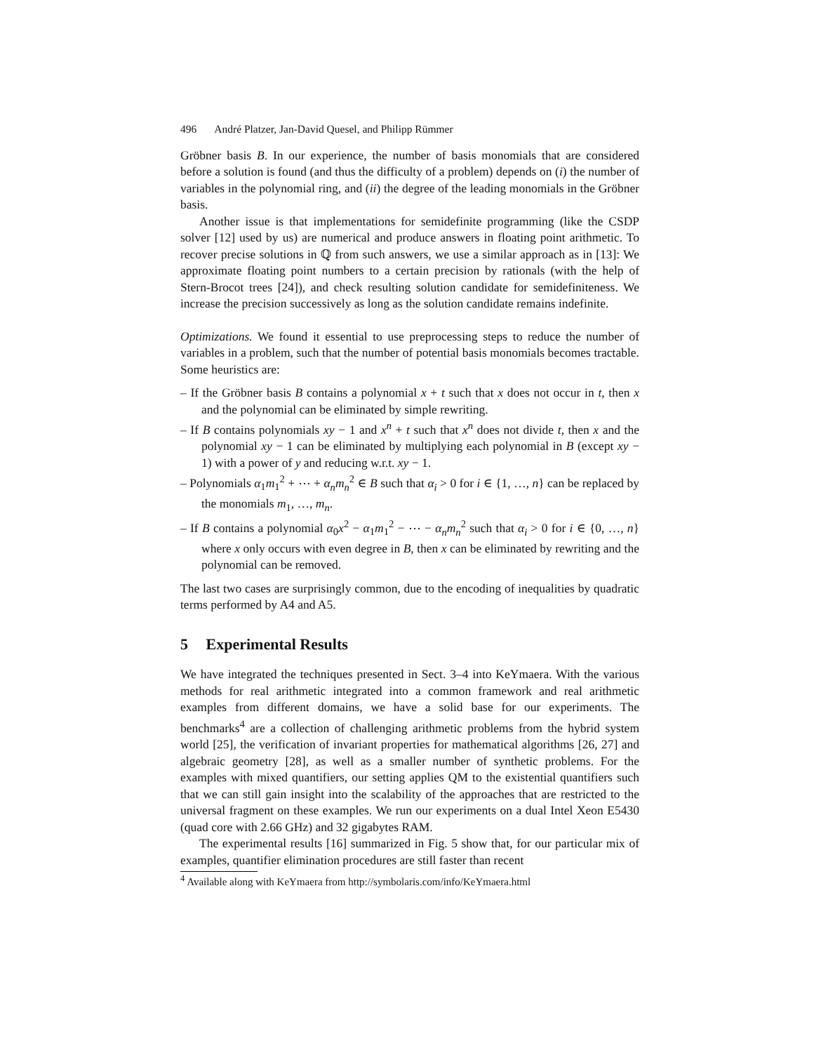496 André Platzer, Jan-David Quesel, and Philipp Rümmer
Gröbner basis B. In our experience, the number of basis monomials that are considered before a solution is found (and thus the difficulty of a problem) depends on (i) the number of variables in the polynomial ring, and (ii) the degree of the leading monomials in the Gröbner basis.
Another issue is that implementations for semidefinite programming (like the CSDP solver [12] used by us) are numerical and produce answers in floating point arithmetic. To recover precise solutions in ℚ from such answers, we use a similar approach as in [13]: We approximate floating point numbers to a certain precision by rationals (with the help of Stern-Brocot trees [24]), and check resulting solution candidate for semidefiniteness. We increase the precision successively as long as the solution candidate remains indefinite.
Optimizations. We found it essential to use preprocessing steps to reduce the number of variables in a problem, such that the number of potential basis monomials becomes tractable. Some heuristics are:
– If the Gröbner basis B contains a polynomial x + t such that x does not occur in t, then x and the polynomial can be eliminated by simple rewriting.
– If B contains polynomials xy − 1 and x<sup>n</sup> + t such that x<sup>n</sup> does not divide t, then x and the polynomial xy − 1 can be eliminated by multiplying each polynomial in B (except xy − 1) with a power of y and reducing w.r.t. xy − 1.
– Polynomials α<sub>1</sub>m<sub>1</sub><sup>2</sup> + ⋯ + α<sub>n</sub>m<sub>n</sub><sup>2</sup> ∈ B such that α<sub>i</sub> > 0 for i ∈ {1, …, n} can be replaced by the monomials m<sub>1</sub>, …, m<sub>n</sub>.
– If B contains a polynomial α<sub>0</sub>x<sup>2</sup> − α<sub>1</sub>m<sub>1</sub><sup>2</sup> − ⋯ − α<sub>n</sub>m<sub>n</sub><sup>2</sup> such that α<sub>i</sub> > 0 for i ∈ {0, …, n} where x only occurs with even degree in B, then x can be eliminated by rewriting and the polynomial can be removed.
The last two cases are surprisingly common, due to the encoding of inequalities by quadratic terms performed by A4 and A5.
5 Experimental Results
We have integrated the techniques presented in Sect. 3–4 into KeYmaera. With the various methods for real arithmetic integrated into a common framework and real arithmetic examples from different domains, we have a solid base for our experiments. The benchmarks<sup>4</sup> are a collection of challenging arithmetic problems from the hybrid system world [25], the verification of invariant properties for mathematical algorithms [26, 27] and algebraic geometry [28], as well as a smaller number of synthetic problems. For the examples with mixed quantifiers, our setting applies QM to the existential quantifiers such that we can still gain insight into the scalability of the approaches that are restricted to the universal fragment on these examples. We run our experiments on a dual Intel Xeon E5430 (quad core with 2.66 GHz) and 32 gigabytes RAM.
The experimental results [16] summarized in Fig. 5 show that, for our particular mix of examples, quantifier elimination procedures are still faster than recent
<sup>4</sup> Available along with KeYmaera from http://symbolaris.com/info/KeYmaera.html